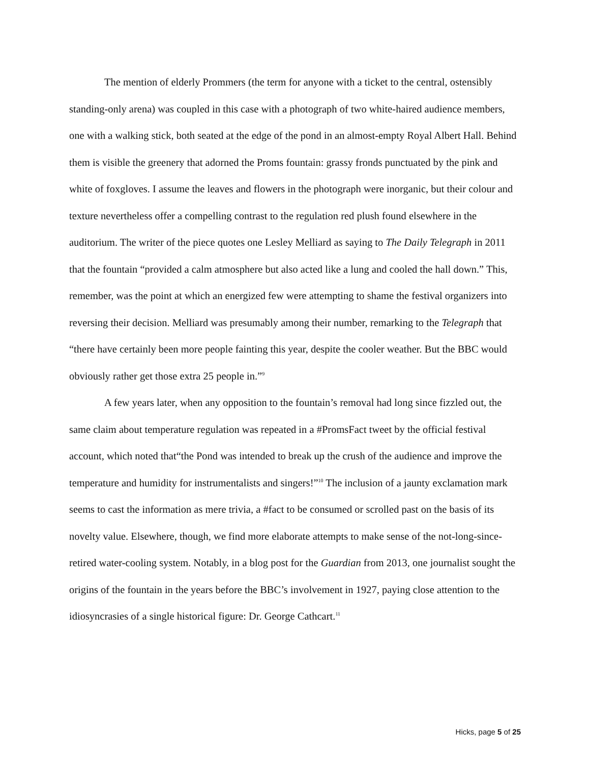The mention of elderly Prommers (the term for anyone with a ticket to the central, ostensibly standing-only arena) was coupled in this case with a photograph of two white-haired audience members, one with a walking stick, both seated at the edge of the pond in an almost-empty Royal Albert Hall. Behind them is visible the greenery that adorned the Proms fountain: grassy fronds punctuated by the pink and white of foxgloves. I assume the leaves and flowers in the photograph were inorganic, but their colour and texture nevertheless offer a compelling contrast to the regulation red plush found elsewhere in the auditorium. The writer of the piece quotes one Lesley Melliard as saying to The Daily Telegraph in 2011 that the fountain “provided a calm atmosphere but also acted like a lung and cooled the hall down.” This, remember, was the point at which an energized few were attempting to shame the festival organizers into reversing their decision. Melliard was presumably among their number, remarking to the Telegraph that “there have certainly been more people fainting this year, despite the cooler weather. But the BBC would obviously rather get those extra 25 people in.”<sup>9</sup>
A few years later, when any opposition to the fountain’s removal had long since fizzled out, the same claim about temperature regulation was repeated in a #PromsFact tweet by the official festival account, which noted that“the Pond was intended to break up the crush of the audience and improve the temperature and humidity for instrumentalists and singers!”<sup>10</sup> The inclusion of a jaunty exclamation mark seems to cast the information as mere trivia, a #fact to be consumed or scrolled past on the basis of its novelty value. Elsewhere, though, we find more elaborate attempts to make sense of the not-long-since-retired water-cooling system. Notably, in a blog post for the Guardian from 2013, one journalist sought the origins of the fountain in the years before the BBC’s involvement in 1927, paying close attention to the idiosyncrasies of a single historical figure: Dr. George Cathcart.<sup>11</sup>
Hicks, page 5 of 25